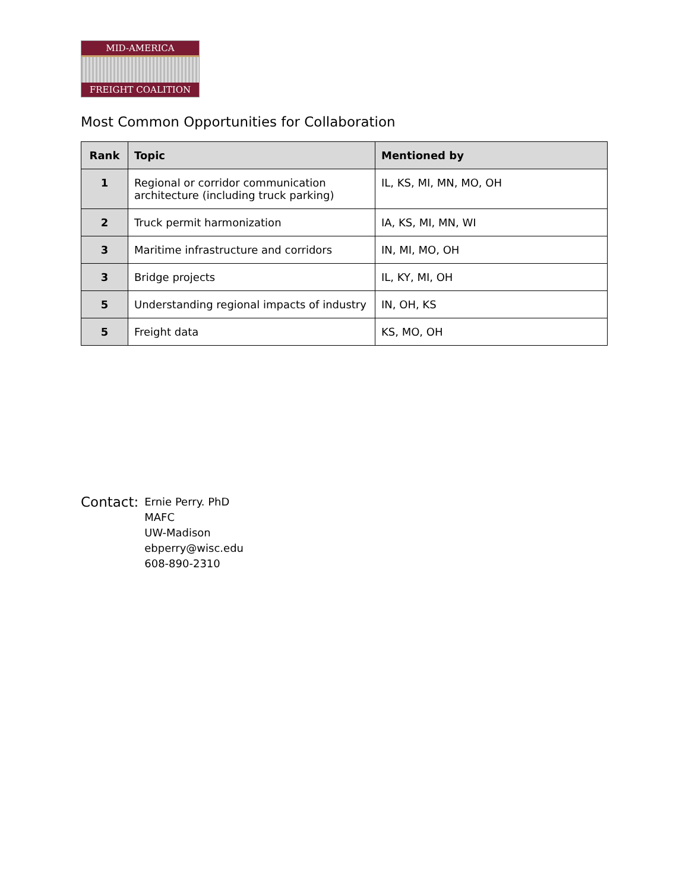MID-AMERICA
FREIGHT COALITION
Most Common Opportunities for Collaboration
| Rank | Topic | Mentioned by |
| --- | --- | --- |
| 1 | Regional or corridor communication architecture (including truck parking) | IL, KS, MI, MN, MO, OH |
| 2 | Truck permit harmonization | IA, KS, MI, MN, WI |
| 3 | Maritime infrastructure and corridors | IN, MI, MO, OH |
| 3 | Bridge projects | IL, KY, MI, OH |
| 5 | Understanding regional impacts of industry | IN, OH, KS |
| 5 | Freight data | KS, MO, OH |
Contact:
Ernie Perry. PhD
MAFC
UW-Madison
ebperry@wisc.edu
608-890-2310